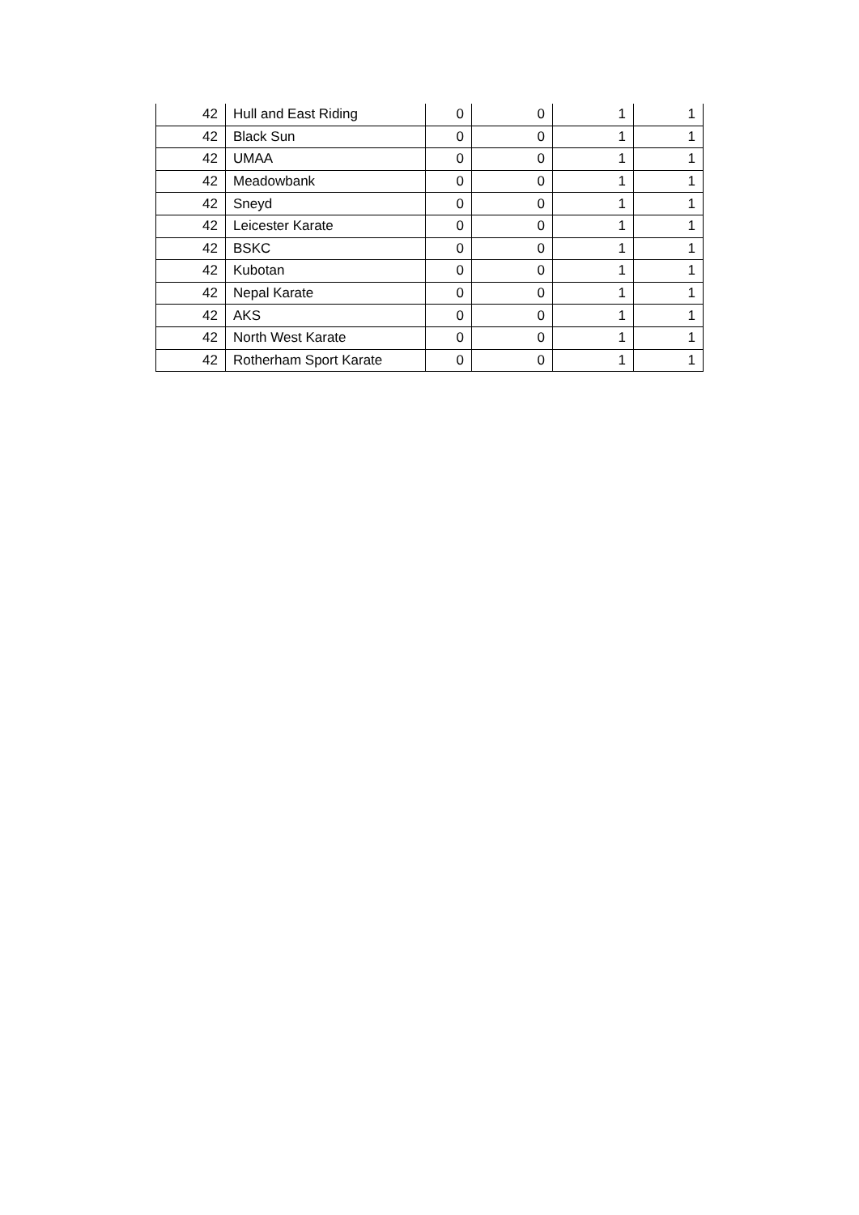| 42 | Hull and East Riding | 0 | 0 | 1 | 1 |
| 42 | Black Sun | 0 | 0 | 1 | 1 |
| 42 | UMAA | 0 | 0 | 1 | 1 |
| 42 | Meadowbank | 0 | 0 | 1 | 1 |
| 42 | Sneyd | 0 | 0 | 1 | 1 |
| 42 | Leicester Karate | 0 | 0 | 1 | 1 |
| 42 | BSKC | 0 | 0 | 1 | 1 |
| 42 | Kubotan | 0 | 0 | 1 | 1 |
| 42 | Nepal Karate | 0 | 0 | 1 | 1 |
| 42 | AKS | 0 | 0 | 1 | 1 |
| 42 | North West Karate | 0 | 0 | 1 | 1 |
| 42 | Rotherham Sport Karate | 0 | 0 | 1 | 1 |